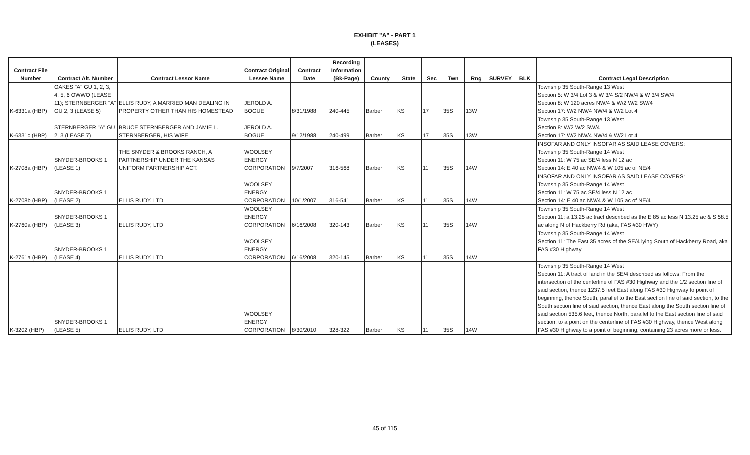EXHIBIT "A" - PART 1
(LEASES)
| Contract File Number | Contract Alt. Number | Contract Lessor Name | Contract Original Lessee Name | Contract Date | Recording Information (Bk-Page) | County | State | Sec | Twn | Rng | SURVEY | BLK | Contract Legal Description |
| --- | --- | --- | --- | --- | --- | --- | --- | --- | --- | --- | --- | --- | --- |
| K-6331a (HBP) | OAKES "A" GU 1, 2, 3, 4, 5, 6 OWWO (LEASE 11); STERNBERGER "A" GU 2, 3 (LEASE 5) | ELLIS RUDY, A MARRIED MAN DEALING IN PROPERTY OTHER THAN HIS HOMESTEAD | JEROLD A. BOGUE | 8/31/1988 | 240-445 | Barber | KS | 17 | 35S | 13W | | | Township 35 South-Range 13 West Section 5: W 3/4 Lot 3 & W 3/4 S/2 NW/4 & W 3/4 SW/4 Section 8: W 120 acres NW/4 & W/2 W/2 SW/4 Section 17: W/2 NW/4 NW/4 & W/2 Lot 4 |
| K-6331c (HBP) | STERNBERGER "A" GU 2, 3 (LEASE 7) | BRUCE STERNBERGER AND JAMIE L. STERNBERGER, HIS WIFE | JEROLD A. BOGUE | 9/12/1988 | 240-499 | Barber | KS | 17 | 35S | 13W | | | Township 35 South-Range 13 West Section 8: W/2 W/2 SW/4 Section 17: W/2 NW/4 NW/4 & W/2 Lot 4 |
| K-2708a (HBP) | SNYDER-BROOKS 1 (LEASE 1) | THE SNYDER & BROOKS RANCH, A PARTNERSHIP UNDER THE KANSAS UNIFORM PARTNERSHIP ACT. | WOOLSEY ENERGY CORPORATION | 9/7/2007 | 316-568 | Barber | KS | 11 | 35S | 14W | | | INSOFAR AND ONLY INSOFAR AS SAID LEASE COVERS: Township 35 South-Range 14 West Section 11: W 75 ac SE/4 less N 12 ac Section 14: E 40 ac NW/4 & W 105 ac of NE/4 |
| K-2708b (HBP) | SNYDER-BROOKS 1 (LEASE 2) | ELLIS RUDY, LTD | WOOLSEY ENERGY CORPORATION | 10/1/2007 | 316-541 | Barber | KS | 11 | 35S | 14W | | | INSOFAR AND ONLY INSOFAR AS SAID LEASE COVERS: Township 35 South-Range 14 West Section 11: W 75 ac SE/4 less N 12 ac Section 14: E 40 ac NW/4 & W 105 ac of NE/4 |
| K-2760a (HBP) | SNYDER-BROOKS 1 (LEASE 3) | ELLIS RUDY, LTD | WOOLSEY ENERGY CORPORATION | 6/16/2008 | 320-143 | Barber | KS | 11 | 35S | 14W | | | Township 35 South-Range 14 West Section 11: a 13.25 ac tract described as the E 85 ac less N 13.25 ac & S 58.5 ac along N of Hackberry Rd (aka, FAS #30 HWY) |
| K-2761a (HBP) | SNYDER-BROOKS 1 (LEASE 4) | ELLIS RUDY, LTD | WOOLSEY ENERGY CORPORATION | 6/16/2008 | 320-145 | Barber | KS | 11 | 35S | 14W | | | Township 35 South-Range 14 West Section 11: The East 35 acres of the SE/4 lying South of Hackberry Road, aka FAS #30 Highway |
| K-3202 (HBP) | SNYDER-BROOKS 1 (LEASE 5) | ELLIS RUDY, LTD | WOOLSEY ENERGY CORPORATION | 8/30/2010 | 328-322 | Barber | KS | 11 | 35S | 14W | | | Township 35 South-Range 14 West Section 11: A tract of land in the SE/4 described as follows: From the intersection of the centerline of FAS #30 Highway and the 1/2 section line of said section, thence 1237.5 feet East along FAS #30 Highway to point of beginning, thence South, parallel to the East section line of said section, to the South section line of said section, thence East along the South section line of said section 535.6 feet, thence North, parallel to the East section line of said section, to a point on the centerline of FAS #30 Highway, thence West along FAS #30 Highway to a point of beginning, containing 23 acres more or less. |
45 of 115